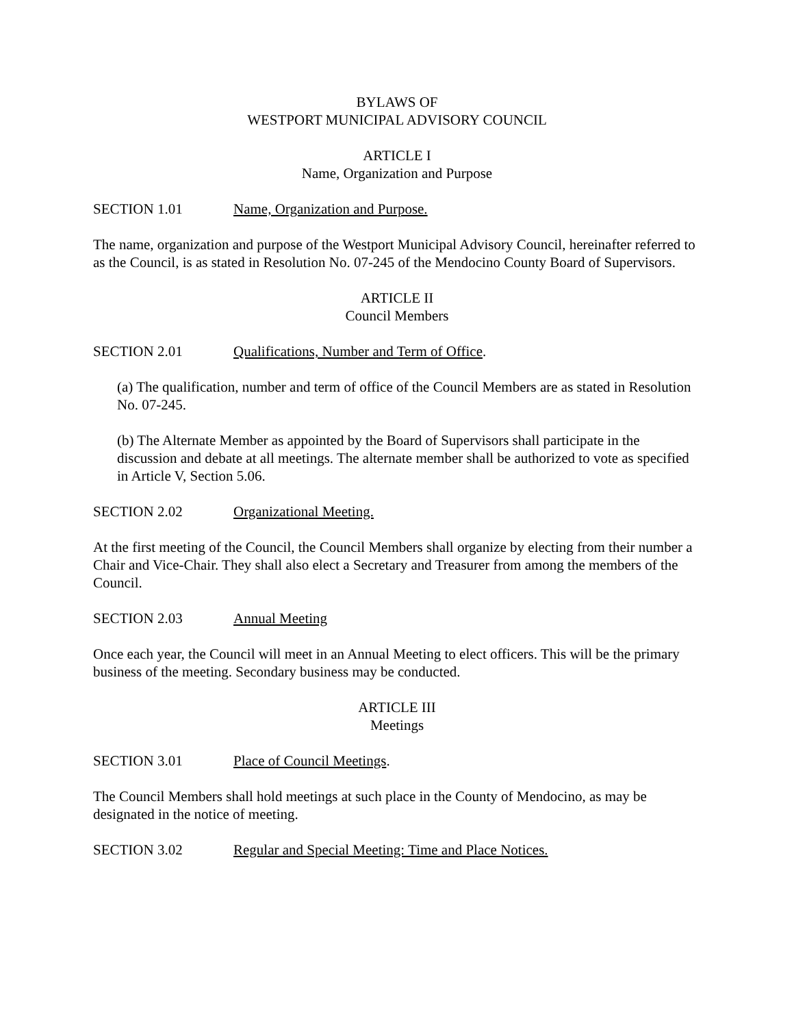BYLAWS OF
WESTPORT MUNICIPAL ADVISORY COUNCIL
ARTICLE I
Name, Organization and Purpose
SECTION 1.01 Name, Organization and Purpose.
The name, organization and purpose of the Westport Municipal Advisory Council, hereinafter referred to as the Council, is as stated in Resolution No. 07-245 of the Mendocino County Board of Supervisors.
ARTICLE II
Council Members
SECTION 2.01 Qualifications, Number and Term of Office.
(a) The qualification, number and term of office of the Council Members are as stated in Resolution No. 07-245.
(b) The Alternate Member as appointed by the Board of Supervisors shall participate in the discussion and debate at all meetings. The alternate member shall be authorized to vote as specified in Article V, Section 5.06.
SECTION 2.02 Organizational Meeting.
At the first meeting of the Council, the Council Members shall organize by electing from their number a Chair and Vice-Chair. They shall also elect a Secretary and Treasurer from among the members of the Council.
SECTION 2.03 Annual Meeting
Once each year, the Council will meet in an Annual Meeting to elect officers. This will be the primary business of the meeting. Secondary business may be conducted.
ARTICLE III
Meetings
SECTION 3.01 Place of Council Meetings.
The Council Members shall hold meetings at such place in the County of Mendocino, as may be designated in the notice of meeting.
SECTION 3.02 Regular and Special Meeting: Time and Place Notices.